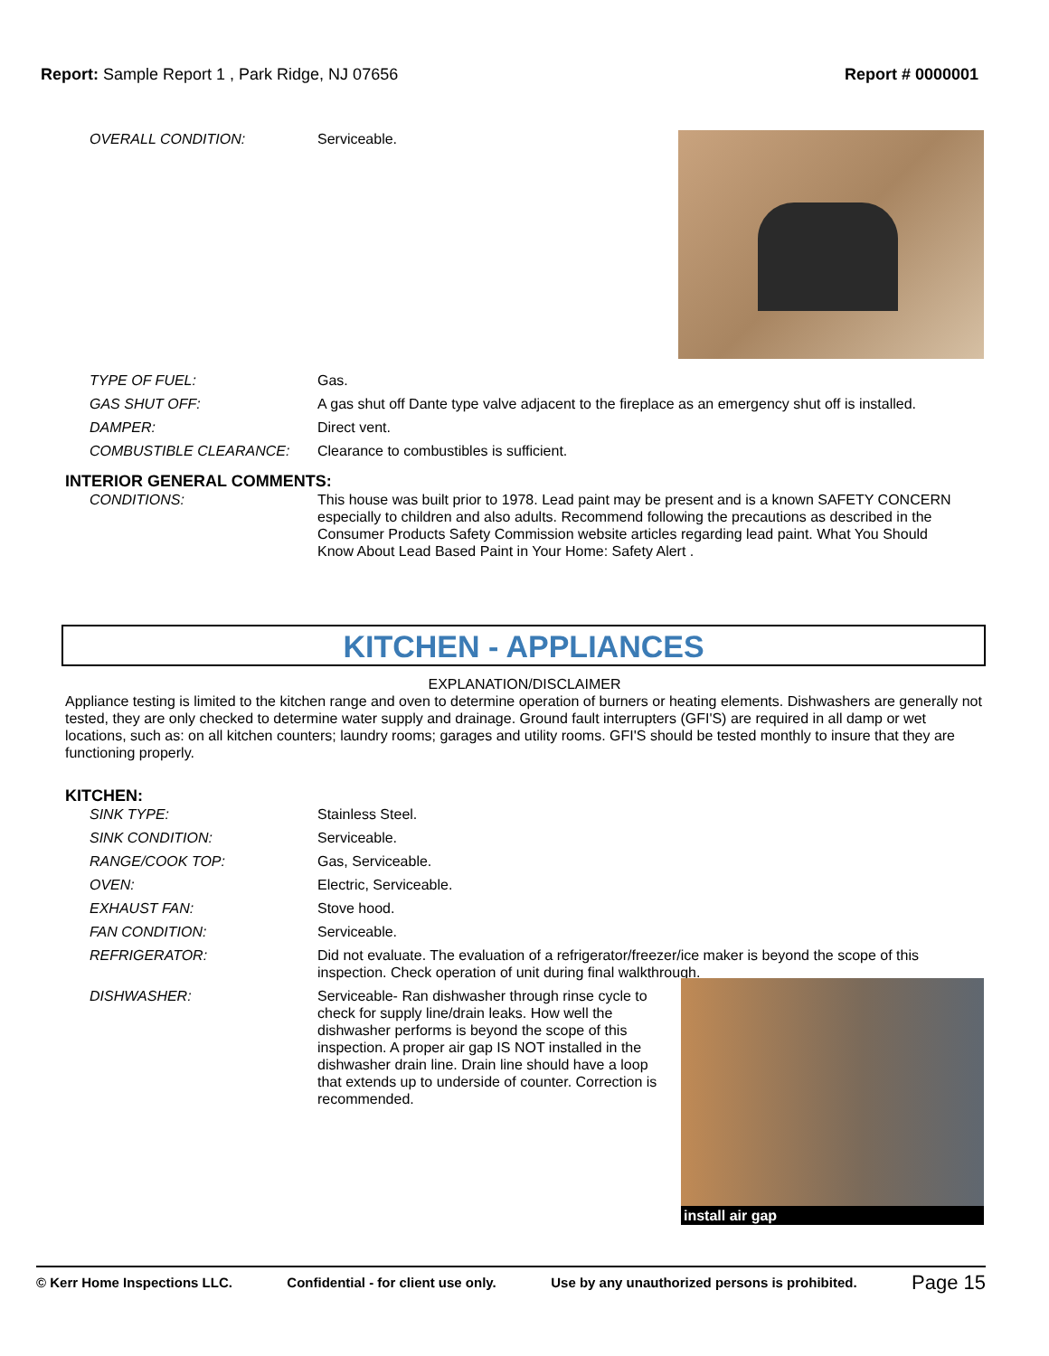Report: Sample Report 1 , Park Ridge, NJ 07656
Report # 0000001
OVERALL CONDITION: Serviceable.
TYPE OF FUEL: Gas.
GAS SHUT OFF: A gas shut off Dante type valve adjacent to the fireplace as an emergency shut off is installed.
DAMPER: Direct vent.
COMBUSTIBLE CLEARANCE: Clearance to combustibles is sufficient.
INTERIOR GENERAL COMMENTS:
CONDITIONS: This house was built prior to 1978. Lead paint may be present and is a known SAFETY CONCERN especially to children and also adults. Recommend following the precautions as described in the Consumer Products Safety Commission website articles regarding lead paint. What You Should Know About Lead Based Paint in Your Home: Safety Alert .
KITCHEN - APPLIANCES
EXPLANATION/DISCLAIMER
Appliance testing is limited to the kitchen range and oven to determine operation of burners or heating elements. Dishwashers are generally not tested, they are only checked to determine water supply and drainage. Ground fault interrupters (GFI'S) are required in all damp or wet locations, such as: on all kitchen counters; laundry rooms; garages and utility rooms. GFI'S should be tested monthly to insure that they are functioning properly.
KITCHEN:
SINK TYPE: Stainless Steel.
SINK CONDITION: Serviceable.
RANGE/COOK TOP: Gas, Serviceable.
OVEN: Electric, Serviceable.
EXHAUST FAN: Stove hood.
FAN CONDITION: Serviceable.
REFRIGERATOR: Did not evaluate. The evaluation of a refrigerator/freezer/ice maker is beyond the scope of this inspection. Check operation of unit during final walkthrough.
DISHWASHER: Serviceable- Ran dishwasher through rinse cycle to check for supply line/drain leaks. How well the dishwasher performs is beyond the scope of this inspection. A proper air gap IS NOT installed in the dishwasher drain line. Drain line should have a loop that extends up to underside of counter. Correction is recommended.
install air gap
© Kerr Home Inspections LLC. Confidential - for client use only. Use by any unauthorized persons is prohibited. Page 15